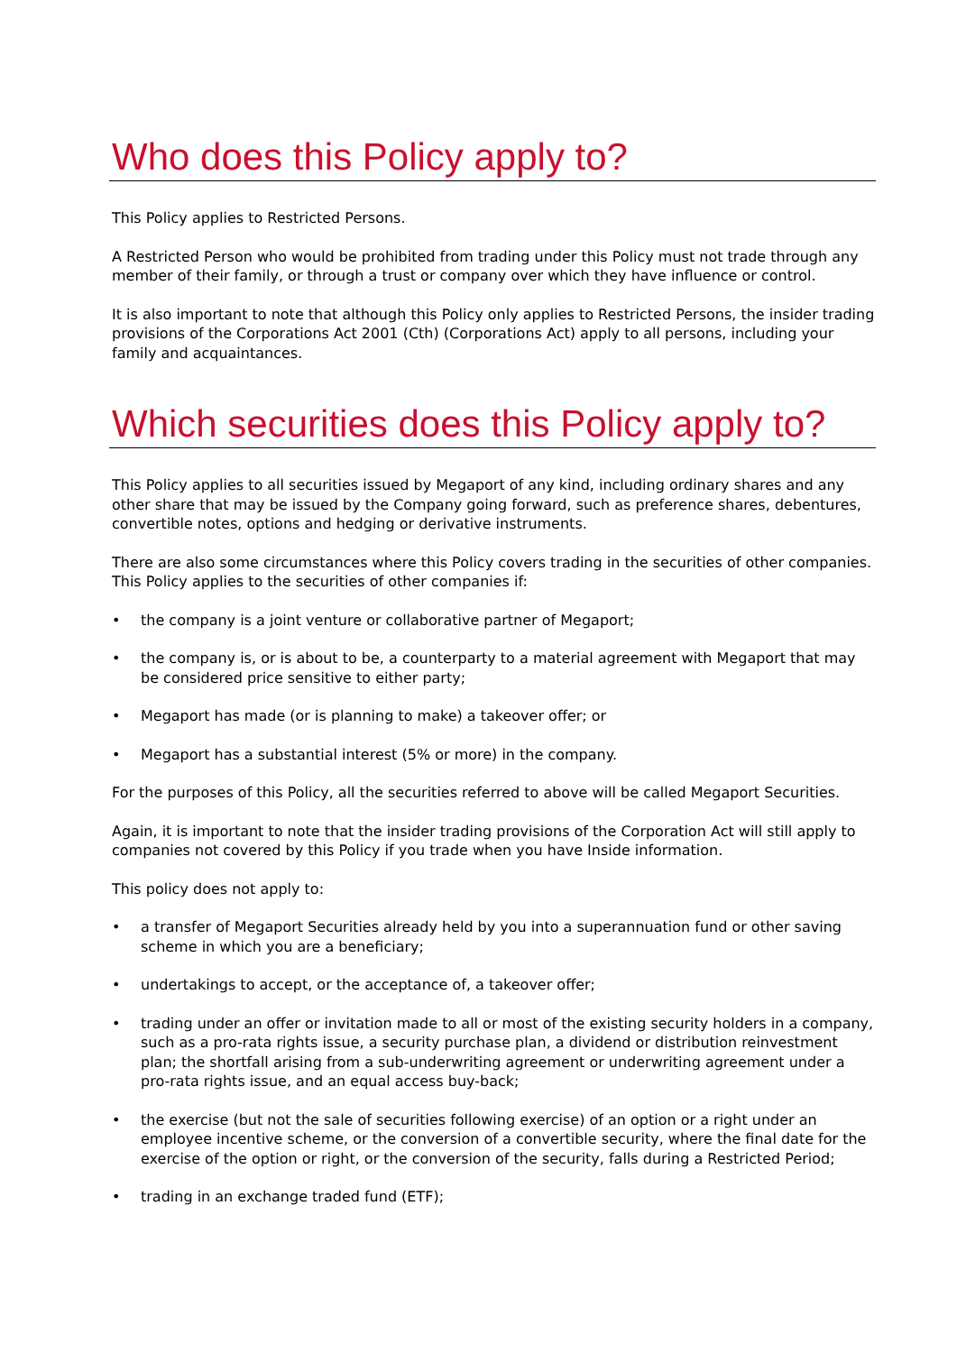Who does this Policy apply to?
This Policy applies to Restricted Persons.
A Restricted Person who would be prohibited from trading under this Policy must not trade through any member of their family, or through a trust or company over which they have influence or control.
It is also important to note that although this Policy only applies to Restricted Persons, the insider trading provisions of the Corporations Act 2001 (Cth) (Corporations Act) apply to all persons, including your family and acquaintances.
Which securities does this Policy apply to?
This Policy applies to all securities issued by Megaport of any kind, including ordinary shares and any other share that may be issued by the Company going forward, such as preference shares, debentures, convertible notes, options and hedging or derivative instruments.
There are also some circumstances where this Policy covers trading in the securities of other companies. This Policy applies to the securities of other companies if:
• the company is a joint venture or collaborative partner of Megaport;
• the company is, or is about to be, a counterparty to a material agreement with Megaport that may be considered price sensitive to either party;
• Megaport has made (or is planning to make) a takeover offer; or
• Megaport has a substantial interest (5% or more) in the company.
For the purposes of this Policy, all the securities referred to above will be called Megaport Securities.
Again, it is important to note that the insider trading provisions of the Corporation Act will still apply to companies not covered by this Policy if you trade when you have Inside information.
This policy does not apply to:
• a transfer of Megaport Securities already held by you into a superannuation fund or other saving scheme in which you are a beneficiary;
• undertakings to accept, or the acceptance of, a takeover offer;
• trading under an offer or invitation made to all or most of the existing security holders in a company, such as a pro-rata rights issue, a security purchase plan, a dividend or distribution reinvestment plan; the shortfall arising from a sub-underwriting agreement or underwriting agreement under a pro-rata rights issue, and an equal access buy-back;
• the exercise (but not the sale of securities following exercise) of an option or a right under an employee incentive scheme, or the conversion of a convertible security, where the final date for the exercise of the option or right, or the conversion of the security, falls during a Restricted Period;
• trading in an exchange traded fund (ETF);